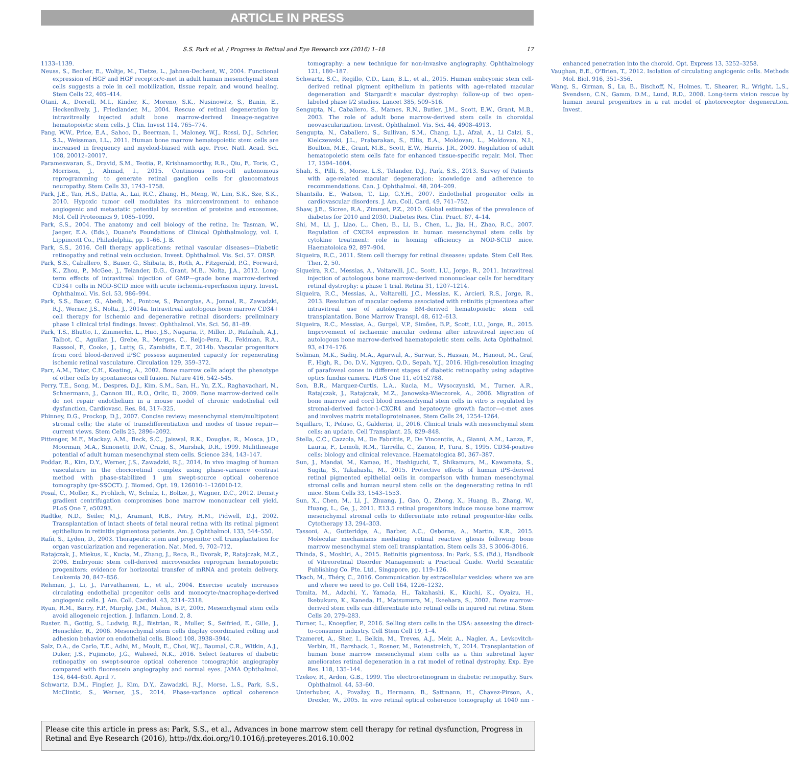ARTICLE IN PRESS
S.S. Park et al. / Progress in Retinal and Eye Research xxx (2016) 1–18 17
1133–1139.
Neuss, S., Becher, E., Woltje, M., Tietze, L., Jahnen-Dechent, W., 2004. Functional expression of HGF and HGF receptor/c-met in adult human mesenchymal stem cells suggests a role in cell mobilization, tissue repair, and wound healing. Stem Cells 22, 405–414.
Otani, A., Dorrell, M.I., Kinder, K., Moreno, S.K., Nusinowitz, S., Banin, E., Heckenlively, J., Friedlander, M., 2004. Rescue of retinal degeneration by intravitreally injected adult bone marrow-derived lineage-negative hematopoietic stem cells. J. Clin. Invest 114, 765–774.
Pang, W.W., Price, E.A., Sahoo, D., Beerman, I., Maloney, W.J., Rossi, D.J., Schrier, S.L., Weissman, I.L., 2011. Human bone marrow hematopoietic stem cells are increased in frequency and myeloid-biased with age. Proc. Natl. Acad. Sci. 108, 20012–20017.
Parameswaran, S., Dravid, S.M., Teotia, P., Krishnamoorthy, R.R., Qiu, F., Toris, C., Morrison, J., Ahmad, I., 2015. Continuous non-cell autonomous reprogramming to generate retinal ganglion cells for glaucomatous neuropathy. Stem Cells 33, 1743–1758.
Park, J.E., Tan, H.S., Datta, A., Lai, R.C., Zhang, H., Meng, W., Lim, S.K., Sze, S.K., 2010. Hypoxic tumor cell modulates its microenvironment to enhance angiogenic and metastatic potential by secretion of proteins and exosomes. Mol. Cell Proteomics 9, 1085–1099.
Park, S.S., 2004. The anatomy and cell biology of the retina. In: Tasman, W., Jaeger, E.A. (Eds.), Duane's Foundations of Clinical Ophthalmology, vol. I. Lippincott Co., Philadelphia, pp. 1–66. J. B.
Park, S.S., 2016. Cell therapy applications: retinal vascular diseases—Diabetic retinopathy and retinal vein occlusion. Invest. Ophthalmol. Vis. Sci. 57. ORSF.
Park, S.S., Caballero, S., Bauer, G., Shibata, B., Roth, A., Fitzgerald, P.G., Forward, K., Zhou, P., McGee, J., Telander, D.G., Grant, M.B., Nolta, J.A., 2012. Long-term effects of intravitreal injection of GMP—grade bone marrow-derived CD34+ cells in NOD-SCID mice with acute ischemia-reperfusion injury. Invest. Ophthalmol. Vis. Sci. 53, 986–994.
Park, S.S., Bauer, G., Abedi, M., Pontow, S., Panorgias, A., Jonnal, R., Zawadzki, R.J., Werner, J.S., Nolta, J., 2014a. Intravitreal autologous bone marrow CD34+ cell therapy for ischemic and degenerative retinal disorders: preliminary phase 1 clinical trial findings. Invest. Ophthalmol. Vis. Sci. 56, 81–89.
Park, T.S., Bhutto, I., Zimmerlin, L., Huo, J.S., Nagaria, P., Miller, D., Rufaihah, A.J., Talbot, C., Aguilar, J., Grebe, R., Merges, C., Reijo-Pera, R., Feldman, R.A., Rassool, F., Cooke, J., Lutty, G., Zambidis, E.T., 2014b. Vascular progenitors from cord blood-derived iPSC possess augmented capacity for regenerating ischemic retinal vasculature. Circulation 129, 359–372.
Parr, A.M., Tator, C.H., Keating, A., 2002. Bone marrow cells adopt the phenotype of other cells by spontaneous cell fusion. Nature 416, 542–545.
Perry, T.E., Song, M., Despres, D.J., Kim, S.M., San, H., Yu, Z.X., Raghavachari, N., Schnermann, J., Cannon III., R.O., Orlic, D., 2009. Bone marrow-derived cells do not repair endothelium in a mouse model of chronic endothelial cell dysfunction. Cardiovasc. Res. 84, 317–325.
Phinney, D.G., Prockop, D.J., 2007. Concise review; mesenchymal stem/multipotent stromal cells; the state of transdifferentiation and modes of tissue repair—current views. Stem Cells 25, 2896–2092.
Pittenger, M.F., Mackay, A.M., Beck, S.C., Jaiswal, R.K., Douglas, R., Mosca, J.D., Moorman, M.A., Simonetti, D.W., Craig, S., Marshak, D.R., 1999. Mulitlineage potential of adult human mesenchymal stem cells. Science 284, 143–147.
Poddar, R., Kim, D.Y., Werner, J.S., Zawadzki, R.J., 2014. In vivo imaging of human vasculature in the chorioretinal complex using phase-variance contrast method with phase-stabilized 1 μm swept-source optical coherence tomography (pv-SSOCT). J. Biomed. Opt. 19, 126010-1–126010-12.
Posal, C., Moller, K., Frohlich, W., Schulz, I., Boltze, J., Wagner, D.C., 2012. Density gradient centrifugation compromises bone marrow mononuclear cell yield. PLoS One 7, e50293.
Radtke, N.D., Seiler, M.J., Aramant, R.B., Petry, H.M., Pidwell, D.J., 2002. Transplantation of intact sheets of fetal neural retina with its retinal pigment epithelium in retinitis pigmentosa patients. Am. J. Ophthalmol. 133, 544–550.
Rafii, S., Lyden, D., 2003. Therapeutic stem and progenitor cell transplantation for organ vascularization and regeneration. Nat. Med. 9, 702–712.
Ratajczak, J., Miekus, K., Kucia, M., Zhang, J., Reca, R., Dvorak, P., Ratajczak, M.Z., 2006. Embryonic stem cell-derived microvesicles reprogram hematopoietic progenitors: evidence for horizontal transfer of mRNA and protein delivery. Leukemia 20, 847–856.
Rehman, J., Li, J., Parvathaneni, L., et al., 2004. Exercise acutely increases circulating endothelial progenitor cells and monocyte-/macrophage-derived angiogenic cells. J. Am. Coll. Cardiol. 43, 2314–2318.
Ryan, R.M., Barry, F.P., Murphy, J.M., Mahon, B.P., 2005. Mesenchymal stem cells avoid allogeneic rejection. J. Inflamm. Lond. 2, 8.
Ruster, B., Gottig, S., Ludwig, R.J., Bistrian, R., Muller, S., Seifried, E., Gille, J., Henschler, R., 2006. Mesenchymal stem cells display coordinated rolling and adhesion behavior on endothelial cells. Blood 108, 3938–3944.
Salz, D.A., de Carlo, T.E., Adhi, M., Moult, E., Choi, W.J., Baumal, C.R., Witkin, A.J., Duker, J.S., Fujimoto, J.G., Waheed, N.K., 2016. Select features of diabetic retinopathy on swept-source optical coherence tomographic angiography compared with fluorescein angiography and normal eyes. JAMA Ophthalmol. 134, 644–650. April 7.
Schwartz, D.M., Fingler, J., Kim, D.Y., Zawadzki, R.J., Morse, L.S., Park, S.S., McClintic, S., Werner, J.S., 2014. Phase-variance optical coherence tomography: a new technique for non-invasive angiography. Ophthalmology 121, 180–187.
Schwartz, S.C., Regillo, C.D., Lam, B.L., et al., 2015. Human embryonic stem cell-derived retinal pigment epithelium in patients with age-related macular degeneration and Stargardt's macular dystrophy: follow-up of two open-labeled phase I/2 studies. Lancet 385, 509–516.
Sengupta, N., Caballero, S., Mames, R.N., Butler, J.M., Scott, E.W., Grant, M.B., 2003. The role of adult bone marrow-derived stem cells in choroidal neovascularization. Invest. Ophthalmol. Vis. Sci. 44, 4908–4913.
Sengupta, N., Caballero, S., Sullivan, S.M., Chang, L.J., Afzal, A., Li Calzi, S., Kielczewski, J.L., Prabarakan, S., Ellis, E.A., Moldovan, L., Moldovan, N.I., Boulton, M.E., Grant, M.B., Scott, E.W., Harris, J.R., 2009. Regulation of adult hematopoietic stem cells fate for enhanced tissue-specific repair. Mol. Ther. 17, 1594–1604.
Shah, S., Pilli, S., Morse, L.S., Telander, D.J., Park, S.S., 2013. Survey of Patients with age-related macular degeneration: knowledge and adherence to recommendations. Can. J. Ophthalmol. 48, 204–209.
Shantsila, E., Watson, T., Lip, G.Y.H., 2007. Endothelial progenitor cells in cardiovascular disorders. J. Am. Coll. Card. 49, 741–752.
Shaw, J.E., Sicree, R.A., Zimmet, P.Z., 2010. Global estimates of the prevalence of diabetes for 2010 and 2030. Diabetes Res. Clin. Pract. 87, 4–14.
Shi, M., Li, J., Liao, L., Chen, B., Li, B., Chen, L., Jia, H., Zhao, R.C., 2007. Regulation of CXCR4 expression in human mesenchymal stem cells by cytokine treatment: role in homing efficiency in NOD-SCID mice. Haematoloica 92, 897–904.
Siqueira, R.C., 2011. Stem cell therapy for retinal diseases: update. Stem Cell Res. Ther. 2, 50.
Siqueira, R.C., Messias, A., Voltarelli, J.C., Scott, I.U., Jorge, R., 2011. Intravitreal injection of autologous bone marrow-derived mononuclear cells for hereditary retinal dystrophy: a phase 1 trial. Retina 31, 1207–1214.
Siqueira, R.C., Messias, A., Voltarelli, J.C., Messias, K., Arcieri, R.S., Jorge, R., 2013. Resolution of macular oedema associated with retinitis pigmentosa after intravitreal use of autologous BM-derived hematopoietic stem cell transplantation. Bone Marrow Transpl. 48, 612–613.
Siqueira, R.C., Messias, A., Gurgel, V.P., Simões, B.P., Scott, I.U., Jorge, R., 2015. Improvement of ischaemic macular oedema after intravitreal injection of autologous bone marrow-derived haematopoietic stem cells. Acta Ophthalmol. 93, e174–176.
Soliman, M.K., Sadiq, M.A., Agarwal, A., Sarwar, S., Hassan, M., Hanout, M., Graf, F., High, R., Do, D.V., Nguyen, Q.D., Sepah, Y.J., 2016. High-resolution imaging of parafoveal cones in different stages of diabetic retinopathy using adaptive optics fundus camera. PLoS One 11, e0152788.
Son, B.R., Marquez-Curtis, L.A., Kucia, M., Wysoczynski, M., Turner, A.R., Ratajczak, J., Ratajczak, M.Z., Janowska-Wieczorek, A., 2006. Migration of bone marrow and cord blood mesenchymal stem cells in vitro is regulated by stromal-derived factor-1-CXCR4 and hepatocyte growth factor—c-met axes and involves matrix metalloproteinases. Stem Cells 24, 1254–1264.
Squillaro, T., Peluso, G., Galderisi, U., 2016. Clinical trials with mesenchymal stem cells: an update. Cell Transplant. 25, 829–848.
Stella, C.C., Cazzola, M., De Fabritiis, P., De Vincentiis, A., Gianni, A.M., Lanza, F., Lauria, F., Lemoli, R.M., Tarrella, C., Zanon, P., Tura, S., 1995. CD34-positive cells: biology and clinical relevance. Haematologica 80, 367–387.
Sun, J., Mandai, M., Kamao, H., Hashiguchi, T., Shikamura, M., Kawamata, S., Sugita, S., Takahashi, M., 2015. Protective effects of human iPS-derived retinal pigmented epithelial cells in comparison with human mesenchymal stromal cells and human neural stem cells on the degenerating retina in rd1 mice. Stem Cells 33, 1543–1553.
Sun, X., Chen, M., Li, J., Zhuang, J., Gao, Q., Zhong, X., Huang, B., Zhang, W., Huang, L., Ge, J., 2011. E13.5 retinal progenitors induce mouse bone marrow mesenchymal stromal cells to differentiate into retinal progenitor-like cells. Cytotherapy 13, 294–303.
Tassoni, A., Gutteridge, A., Barber, A.C., Osborne, A., Martin, K.R., 2015. Molecular mechanisms mediating retinal reactive gliosis following bone marrow mesenchymal stem cell transplantation. Stem cells 33, S 3006–3016.
Thinda, S., Moshiri, A., 2015. Retinitis pigmentosa. In: Park, S.S. (Ed.), Handbook of Vitreoretinal Disorder Management: a Practical Guide. World Scientific Publishing Co. Pte. Ltd., Singapore, pp. 119–126.
Tkach, M., Théry, C., 2016. Communication by extracellular vesicles: where we are and where we need to go. Cell 164, 1226–1232.
Tomita, M., Adachi, Y., Yamada, H., Takahashi, K., Kiuchi, K., Oyaizu, H., Ikebukuro, K., Kaneda, H., Matsumura, M., Ikeehara, S., 2002. Bone marrow-derived stem cells can differentiate into retinal cells in injured rat retina. Stem Cells 20, 279–283.
Turner, L., Knoepfler, P., 2016. Selling stem cells in the USA: assessing the direct-to-consumer industry. Cell Stem Cell 19, 1–4.
Tzameret, A., Sher, I., Belkin, M., Treves, A.J., Meir, A., Nagler, A., Levkovitch-Verbin, H., Barshack, I., Rosner, M., Rotenstreich, Y., 2014. Transplantation of human bone marrow mesenchymal stem cells as a thin subretinal layer ameliorates retinal degeneration in a rat model of retinal dystrophy. Exp. Eye Res. 118, 135–144.
Tzekov, R., Arden, G.B., 1999. The electroretinogram in diabetic retinopathy. Surv. Ophthalmol. 44, 53–60.
Unterhuber, A., Považay, B., Hermann, B., Sattmann, H., Chavez-Pirson, A., Drexler, W., 2005. In vivo retinal optical coherence tomography at 1040 nm - enhanced penetration into the choroid. Opt. Express 13, 3252–3258.
Vaughan, E.E., O'Brien, T., 2012. Isolation of circulating angiogenic cells. Methods Mol. Biol. 916, 351–356.
Wang, S., Girman, S., Lu, B., Bischoff, N., Holmes, T., Shearer, R., Wright, L.S., Svendsen, C.N., Gamm, D.M., Lund, R.D., 2008. Long-term vision rescue by human neural progenitors in a rat model of photoreceptor degeneration. Invest.
Please cite this article in press as: Park, S.S., et al., Advances in bone marrow stem cell therapy for retinal dysfunction, Progress in Retinal and Eye Research (2016), http://dx.doi.org/10.1016/j.preteyeres.2016.10.002